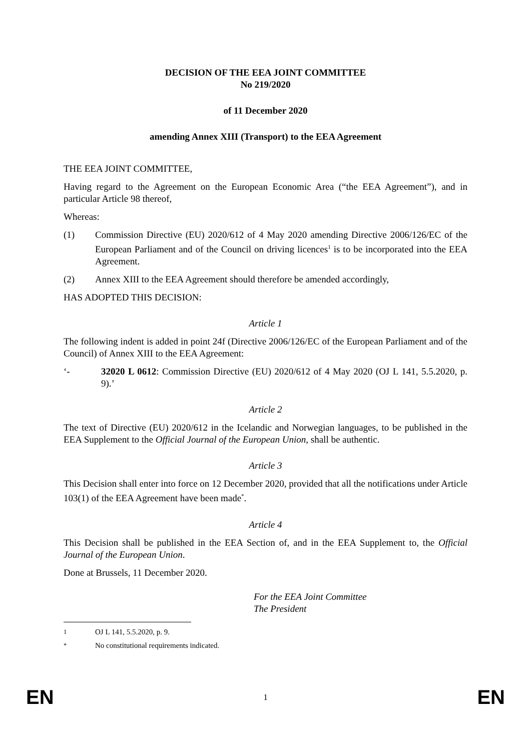DECISION OF THE EEA JOINT COMMITTEE
No 219/2020
of 11 December 2020
amending Annex XIII (Transport) to the EEA Agreement
THE EEA JOINT COMMITTEE,
Having regard to the Agreement on the European Economic Area (“the EEA Agreement”), and in particular Article 98 thereof,
Whereas:
(1) Commission Directive (EU) 2020/612 of 4 May 2020 amending Directive 2006/126/EC of the European Parliament and of the Council on driving licences<sup>1</sup> is to be incorporated into the EEA Agreement.
(2) Annex XIII to the EEA Agreement should therefore be amended accordingly,
HAS ADOPTED THIS DECISION:
Article 1
The following indent is added in point 24f (Directive 2006/126/EC of the European Parliament and of the Council) of Annex XIII to the EEA Agreement:
‘- 32020 L 0612: Commission Directive (EU) 2020/612 of 4 May 2020 (OJ L 141, 5.5.2020, p. 9).’
Article 2
The text of Directive (EU) 2020/612 in the Icelandic and Norwegian languages, to be published in the EEA Supplement to the Official Journal of the European Union, shall be authentic.
Article 3
This Decision shall enter into force on 12 December 2020, provided that all the notifications under Article 103(1) of the EEA Agreement have been made<sup>*</sup>.
Article 4
This Decision shall be published in the EEA Section of, and in the EEA Supplement to, the Official Journal of the European Union.
Done at Brussels, 11 December 2020.
For the EEA Joint Committee
The President
<sup>1</sup> OJ L 141, 5.5.2020, p. 9.
<sup>*</sup> No constitutional requirements indicated.
EN 1 EN